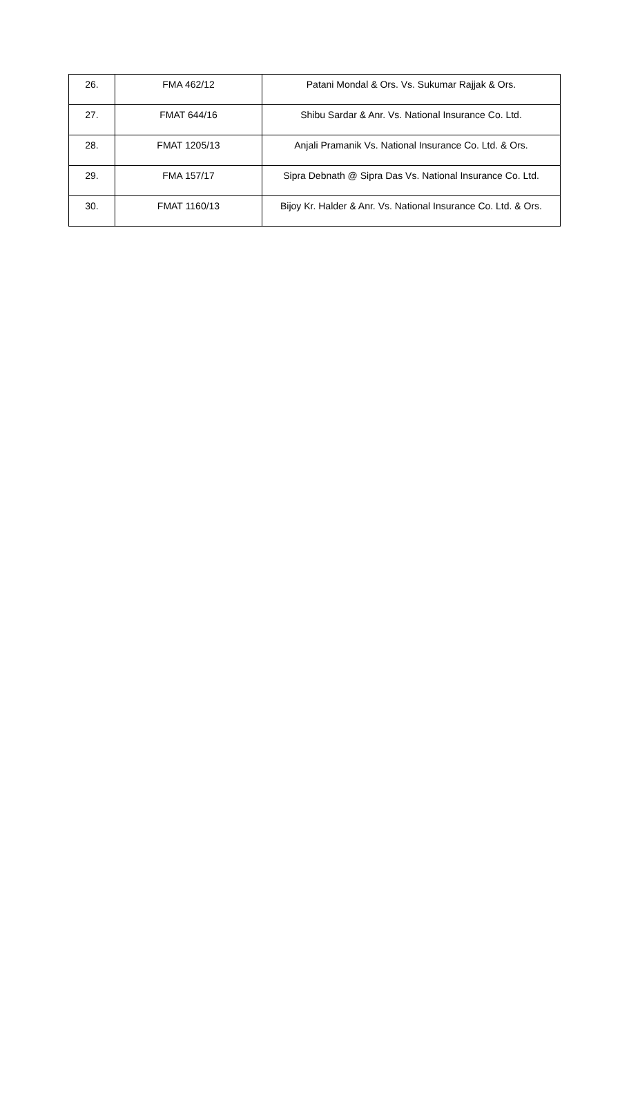| 26. | FMA 462/12 | Patani Mondal & Ors. Vs. Sukumar Rajjak & Ors. |
| 27. | FMAT 644/16 | Shibu Sardar & Anr. Vs. National Insurance Co. Ltd. |
| 28. | FMAT 1205/13 | Anjali Pramanik Vs. National Insurance Co. Ltd. & Ors. |
| 29. | FMA 157/17 | Sipra Debnath @ Sipra Das Vs. National Insurance Co. Ltd. |
| 30. | FMAT 1160/13 | Bijoy Kr. Halder & Anr. Vs. National Insurance Co. Ltd. & Ors. |